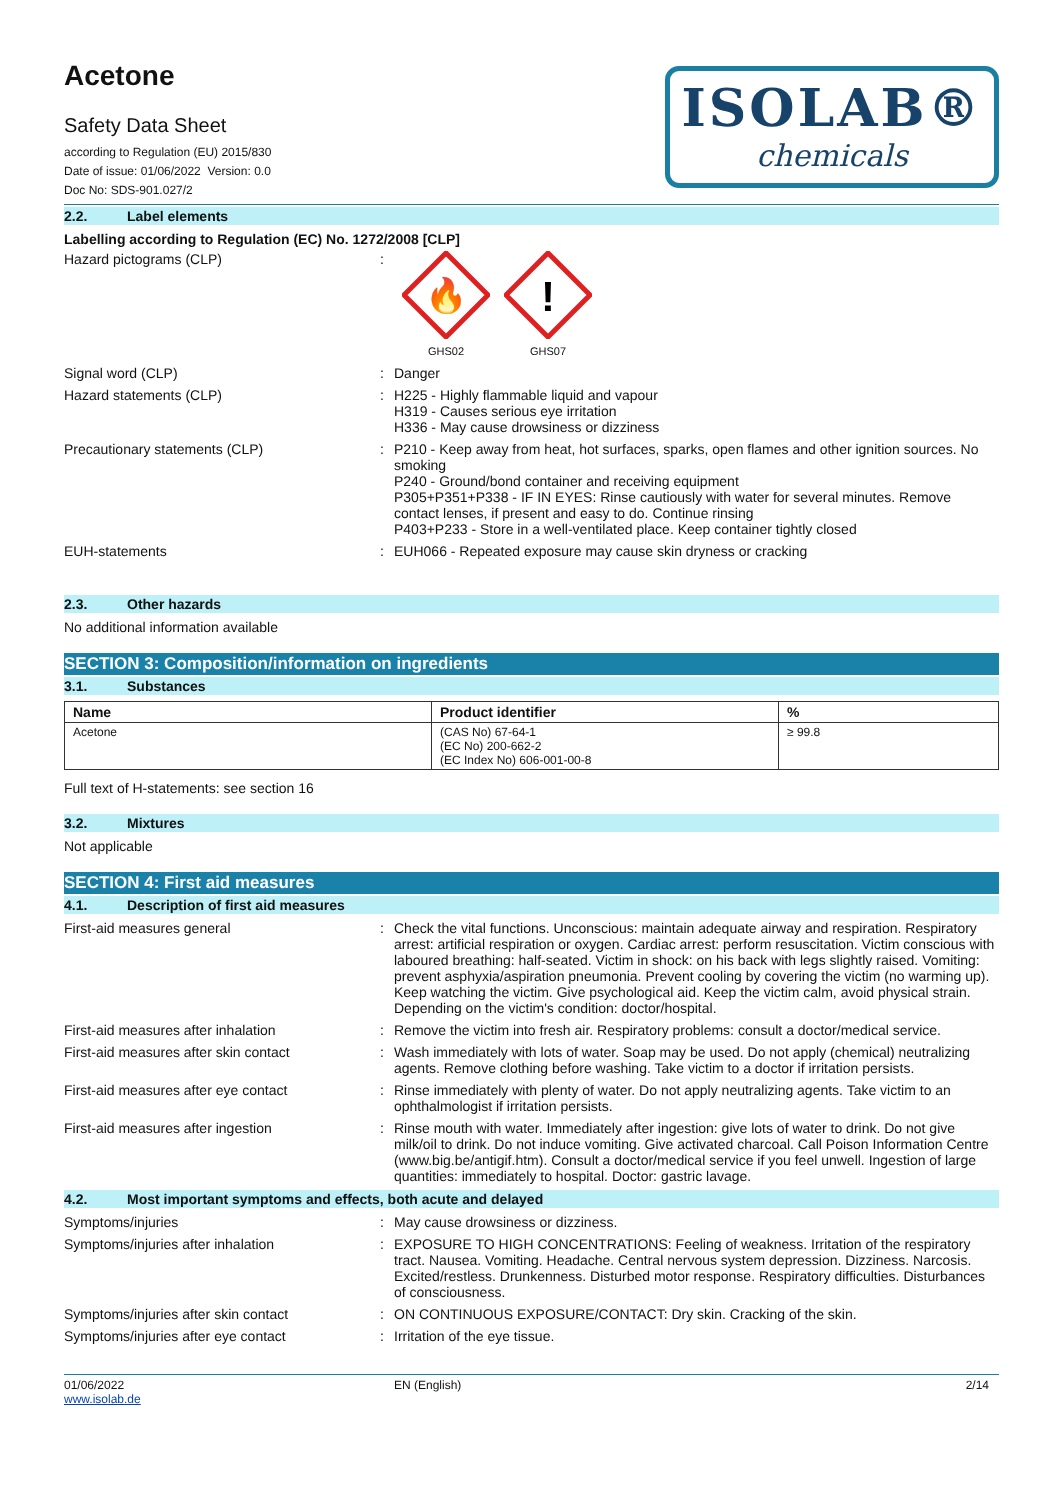Acetone
Safety Data Sheet
according to Regulation (EU) 2015/830
Date of issue: 01/06/2022 Version: 0.0
Doc No: SDS-901.027/2
ISOLAB®
chemicals
2.2. Label elements
Labelling according to Regulation (EC) No. 1272/2008 [CLP]
Hazard pictograms (CLP) :
🔥
GHS02
!
GHS07
Signal word (CLP) :
Danger
Hazard statements (CLP) :
H225 - Highly flammable liquid and vapour
H319 - Causes serious eye irritation
H336 - May cause drowsiness or dizziness
Precautionary statements (CLP) :
P210 - Keep away from heat, hot surfaces, sparks, open flames and other ignition sources. No smoking
P240 - Ground/bond container and receiving equipment
P305+P351+P338 - IF IN EYES: Rinse cautiously with water for several minutes. Remove contact lenses, if present and easy to do. Continue rinsing
P403+P233 - Store in a well-ventilated place. Keep container tightly closed
EUH-statements :
EUH066 - Repeated exposure may cause skin dryness or cracking
2.3. Other hazards
No additional information available
SECTION 3: Composition/information on ingredients
3.1. Substances
| Name | Product identifier | % |
| --- | --- | --- |
| Acetone | (CAS No) 67-64-1 (EC No) 200-662-2 (EC Index No) 606-001-00-8 | ≥ 99.8 |
Full text of H-statements: see section 16
3.2. Mixtures
Not applicable
SECTION 4: First aid measures
4.1. Description of first aid measures
First-aid measures general :
Check the vital functions. Unconscious: maintain adequate airway and respiration. Respiratory arrest: artificial respiration or oxygen. Cardiac arrest: perform resuscitation. Victim conscious with laboured breathing: half-seated. Victim in shock: on his back with legs slightly raised. Vomiting: prevent asphyxia/aspiration pneumonia. Prevent cooling by covering the victim (no warming up). Keep watching the victim. Give psychological aid. Keep the victim calm, avoid physical strain. Depending on the victim's condition: doctor/hospital.
First-aid measures after inhalation :
Remove the victim into fresh air. Respiratory problems: consult a doctor/medical service.
First-aid measures after skin contact :
Wash immediately with lots of water. Soap may be used. Do not apply (chemical) neutralizing agents. Remove clothing before washing. Take victim to a doctor if irritation persists.
First-aid measures after eye contact :
Rinse immediately with plenty of water. Do not apply neutralizing agents. Take victim to an ophthalmologist if irritation persists.
First-aid measures after ingestion :
Rinse mouth with water. Immediately after ingestion: give lots of water to drink. Do not give milk/oil to drink. Do not induce vomiting. Give activated charcoal. Call Poison Information Centre (www.big.be/antigif.htm). Consult a doctor/medical service if you feel unwell. Ingestion of large quantities: immediately to hospital. Doctor: gastric lavage.
4.2. Most important symptoms and effects, both acute and delayed
Symptoms/injuries :
May cause drowsiness or dizziness.
Symptoms/injuries after inhalation :
EXPOSURE TO HIGH CONCENTRATIONS: Feeling of weakness. Irritation of the respiratory tract. Nausea. Vomiting. Headache. Central nervous system depression. Dizziness. Narcosis. Excited/restless. Drunkenness. Disturbed motor response. Respiratory difficulties. Disturbances of consciousness.
Symptoms/injuries after skin contact :
ON CONTINUOUS EXPOSURE/CONTACT: Dry skin. Cracking of the skin.
Symptoms/injuries after eye contact :
Irritation of the eye tissue.
01/06/2022
www.isolab.de
EN (English) 2/14